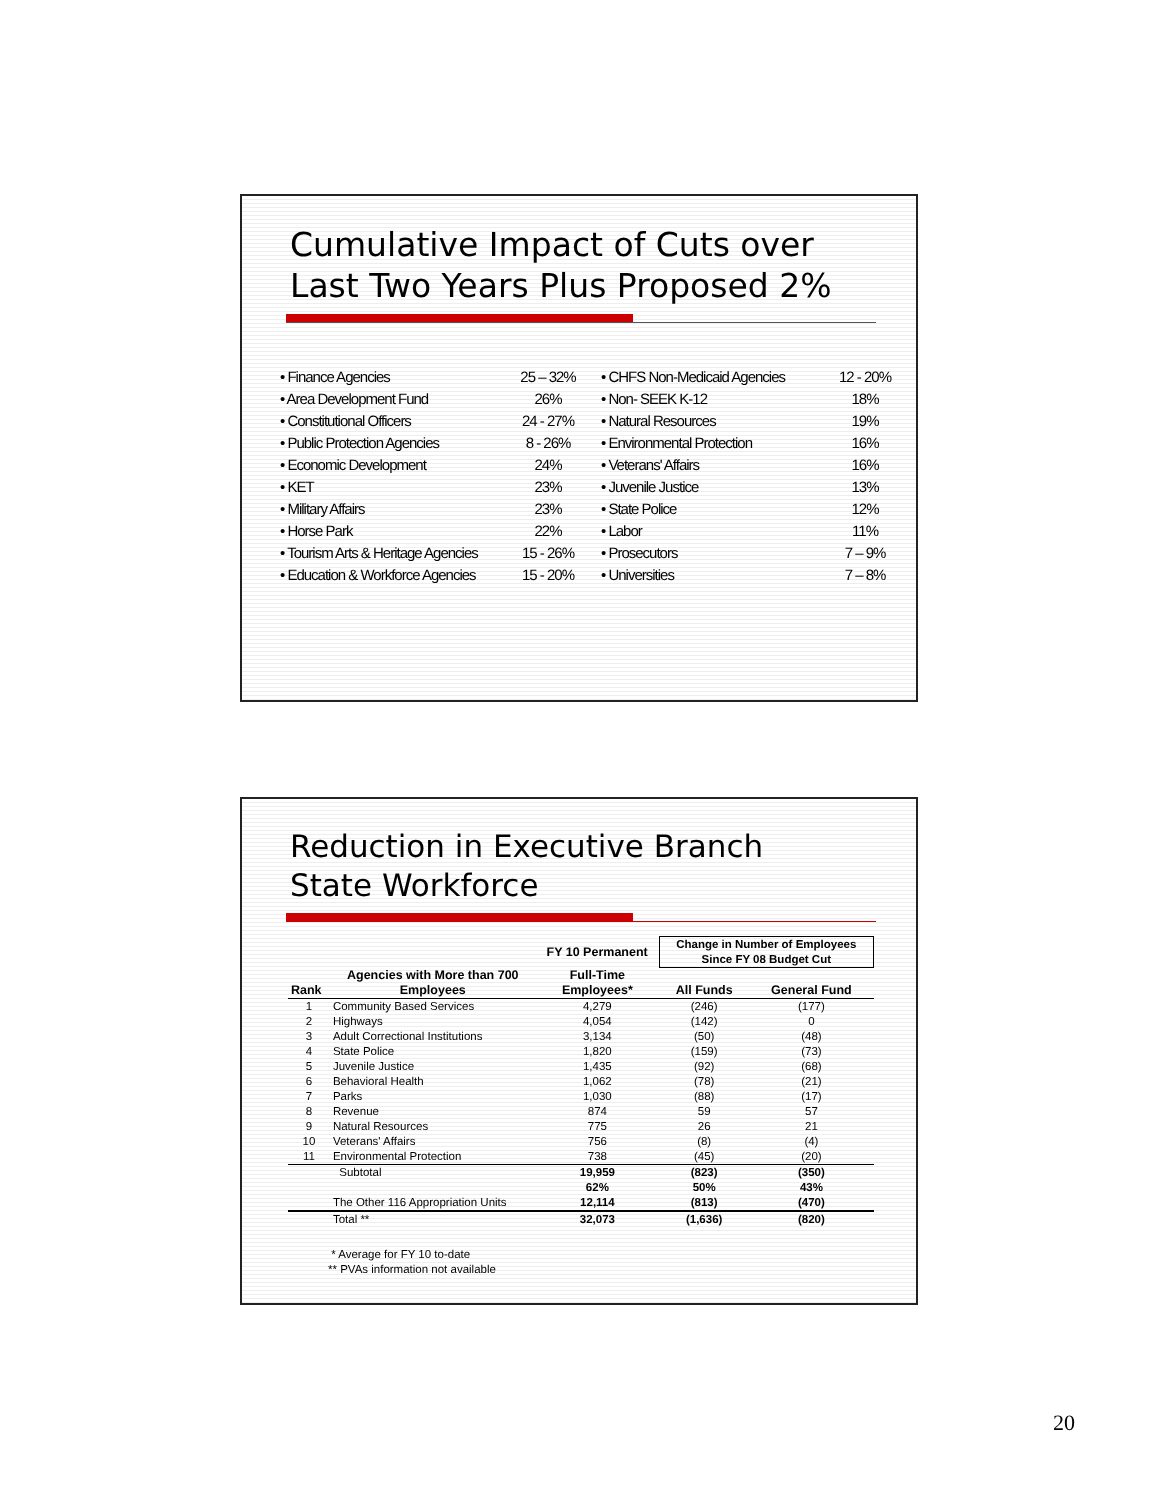Cumulative Impact of Cuts over
Last Two Years Plus Proposed 2%
| • Finance Agencies | 25 – 32% | • CHFS Non-Medicaid Agencies | 12 - 20% |
| • Area Development Fund | 26% | • Non- SEEK K-12 | 18% |
| • Constitutional Officers | 24 - 27% | • Natural Resources | 19% |
| • Public Protection Agencies | 8 - 26% | • Environmental Protection | 16% |
| • Economic Development | 24% | • Veterans' Affairs | 16% |
| • KET | 23% | • Juvenile Justice | 13% |
| • Military Affairs | 23% | • State Police | 12% |
| • Horse Park | 22% | • Labor | 11% |
| • Tourism Arts & Heritage Agencies | 15 - 26% | • Prosecutors | 7 – 9% |
| • Education & Workforce Agencies | 15 - 20% | • Universities | 7 – 8% |
Reduction in Executive Branch
State Workforce
| | | FY 10 Permanent | Change in Number of Employees Since FY 08 Budget Cut | |
| --- | --- | --- | --- | --- |
| | Agencies with More than 700 | Full-Time | | |
| Rank | Employees | Employees* | All Funds | General Fund |
| 1 | Community Based Services | 4,279 | (246) | (177) |
| 2 | Highways | 4,054 | (142) | 0 |
| 3 | Adult Correctional Institutions | 3,134 | (50) | (48) |
| 4 | State Police | 1,820 | (159) | (73) |
| 5 | Juvenile Justice | 1,435 | (92) | (68) |
| 6 | Behavioral Health | 1,062 | (78) | (21) |
| 7 | Parks | 1,030 | (88) | (17) |
| 8 | Revenue | 874 | 59 | 57 |
| 9 | Natural Resources | 775 | 26 | 21 |
| 10 | Veterans' Affairs | 756 | (8) | (4) |
| 11 | Environmental Protection | 738 | (45) | (20) |
| | Subtotal | 19,959 | (823) | (350) |
| | | 62% | 50% | 43% |
| | The Other 116 Appropriation Units | 12,114 | (813) | (470) |
| | Total ** | 32,073 | (1,636) | (820) |
* Average for FY 10 to-date
** PVAs information not available
20